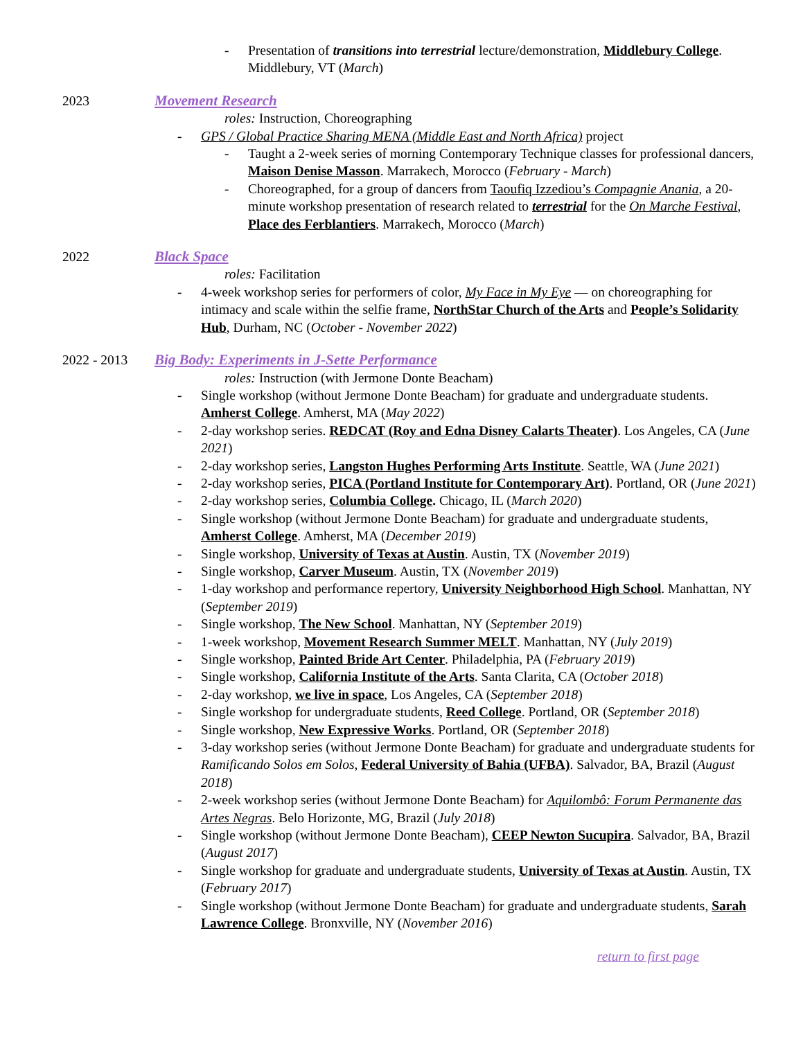- Presentation of transitions into terrestrial lecture/demonstration, Middlebury College. Middlebury, VT (March)
2023 Movement Research
roles: Instruction, Choreographing
- GPS / Global Practice Sharing MENA (Middle East and North Africa) project
- Taught a 2-week series of morning Contemporary Technique classes for professional dancers, Maison Denise Masson. Marrakech, Morocco (February - March)
- Choreographed, for a group of dancers from Taoufiq Izzediou’s Compagnie Anania, a 20-minute workshop presentation of research related to terrestrial for the On Marche Festival, Place des Ferblantiers. Marrakech, Morocco (March)
2022 Black Space
roles: Facilitation
- 4-week workshop series for performers of color, My Face in My Eye — on choreographing for intimacy and scale within the selfie frame, NorthStar Church of the Arts and People’s Solidarity Hub, Durham, NC (October - November 2022)
2022 - 2013 Big Body: Experiments in J-Sette Performance
roles: Instruction (with Jermone Donte Beacham)
- Single workshop (without Jermone Donte Beacham) for graduate and undergraduate students. Amherst College. Amherst, MA (May 2022)
- 2-day workshop series. REDCAT (Roy and Edna Disney Calarts Theater). Los Angeles, CA (June 2021)
- 2-day workshop series, Langston Hughes Performing Arts Institute. Seattle, WA (June 2021)
- 2-day workshop series, PICA (Portland Institute for Contemporary Art). Portland, OR (June 2021)
- 2-day workshop series, Columbia College. Chicago, IL (March 2020)
- Single workshop (without Jermone Donte Beacham) for graduate and undergraduate students, Amherst College. Amherst, MA (December 2019)
- Single workshop, University of Texas at Austin. Austin, TX (November 2019)
- Single workshop, Carver Museum. Austin, TX (November 2019)
- 1-day workshop and performance repertory, University Neighborhood High School. Manhattan, NY (September 2019)
- Single workshop, The New School. Manhattan, NY (September 2019)
- 1-week workshop, Movement Research Summer MELT. Manhattan, NY (July 2019)
- Single workshop, Painted Bride Art Center. Philadelphia, PA (February 2019)
- Single workshop, California Institute of the Arts. Santa Clarita, CA (October 2018)
- 2-day workshop, we live in space, Los Angeles, CA (September 2018)
- Single workshop for undergraduate students, Reed College. Portland, OR (September 2018)
- Single workshop, New Expressive Works. Portland, OR (September 2018)
- 3-day workshop series (without Jermone Donte Beacham) for graduate and undergraduate students for Ramificando Solos em Solos, Federal University of Bahia (UFBA). Salvador, BA, Brazil (August 2018)
- 2-week workshop series (without Jermone Donte Beacham) for Aquilombô: Forum Permanente das Artes Negras. Belo Horizonte, MG, Brazil (July 2018)
- Single workshop (without Jermone Donte Beacham), CEEP Newton Sucupira. Salvador, BA, Brazil (August 2017)
- Single workshop for graduate and undergraduate students, University of Texas at Austin. Austin, TX (February 2017)
- Single workshop (without Jermone Donte Beacham) for graduate and undergraduate students, Sarah Lawrence College. Bronxville, NY (November 2016)
return to first page